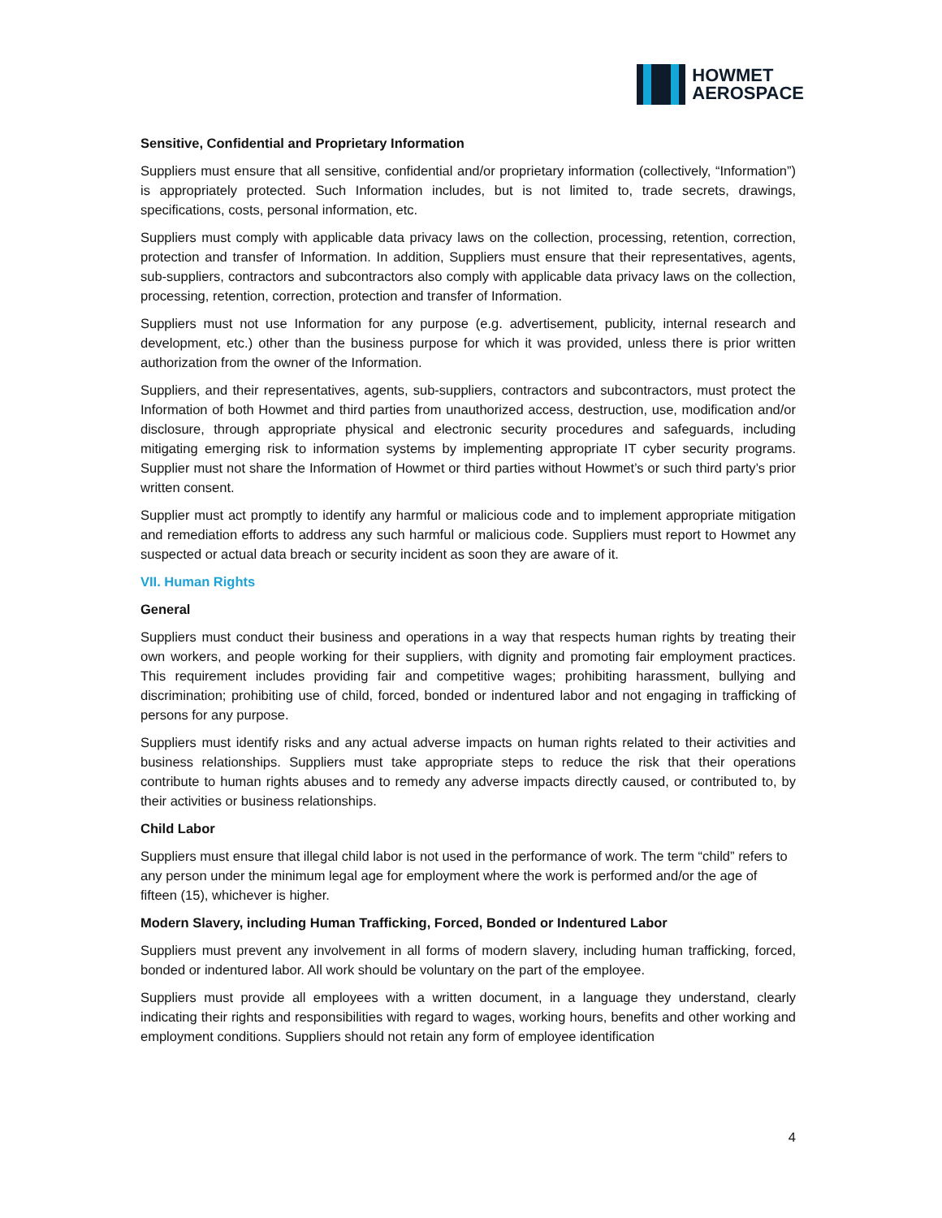HOWMET
AEROSPACE
Sensitive, Confidential and Proprietary Information
Suppliers must ensure that all sensitive, confidential and/or proprietary information (collectively, “Information”) is appropriately protected. Such Information includes, but is not limited to, trade secrets, drawings, specifications, costs, personal information, etc.
Suppliers must comply with applicable data privacy laws on the collection, processing, retention, correction, protection and transfer of Information. In addition, Suppliers must ensure that their representatives, agents, sub-suppliers, contractors and subcontractors also comply with applicable data privacy laws on the collection, processing, retention, correction, protection and transfer of Information.
Suppliers must not use Information for any purpose (e.g. advertisement, publicity, internal research and development, etc.) other than the business purpose for which it was provided, unless there is prior written authorization from the owner of the Information.
Suppliers, and their representatives, agents, sub-suppliers, contractors and subcontractors, must protect the Information of both Howmet and third parties from unauthorized access, destruction, use, modification and/or disclosure, through appropriate physical and electronic security procedures and safeguards, including mitigating emerging risk to information systems by implementing appropriate IT cyber security programs. Supplier must not share the Information of Howmet or third parties without Howmet’s or such third party’s prior written consent.
Supplier must act promptly to identify any harmful or malicious code and to implement appropriate mitigation and remediation efforts to address any such harmful or malicious code. Suppliers must report to Howmet any suspected or actual data breach or security incident as soon they are aware of it.
VII. Human Rights
General
Suppliers must conduct their business and operations in a way that respects human rights by treating their own workers, and people working for their suppliers, with dignity and promoting fair employment practices. This requirement includes providing fair and competitive wages; prohibiting harassment, bullying and discrimination; prohibiting use of child, forced, bonded or indentured labor and not engaging in trafficking of persons for any purpose.
Suppliers must identify risks and any actual adverse impacts on human rights related to their activities and business relationships. Suppliers must take appropriate steps to reduce the risk that their operations contribute to human rights abuses and to remedy any adverse impacts directly caused, or contributed to, by their activities or business relationships.
Child Labor
Suppliers must ensure that illegal child labor is not used in the performance of work. The term “child” refers to any person under the minimum legal age for employment where the work is performed and/or the age of fifteen (15), whichever is higher.
Modern Slavery, including Human Trafficking, Forced, Bonded or Indentured Labor
Suppliers must prevent any involvement in all forms of modern slavery, including human trafficking, forced, bonded or indentured labor. All work should be voluntary on the part of the employee.
Suppliers must provide all employees with a written document, in a language they understand, clearly indicating their rights and responsibilities with regard to wages, working hours, benefits and other working and employment conditions. Suppliers should not retain any form of employee identification
4